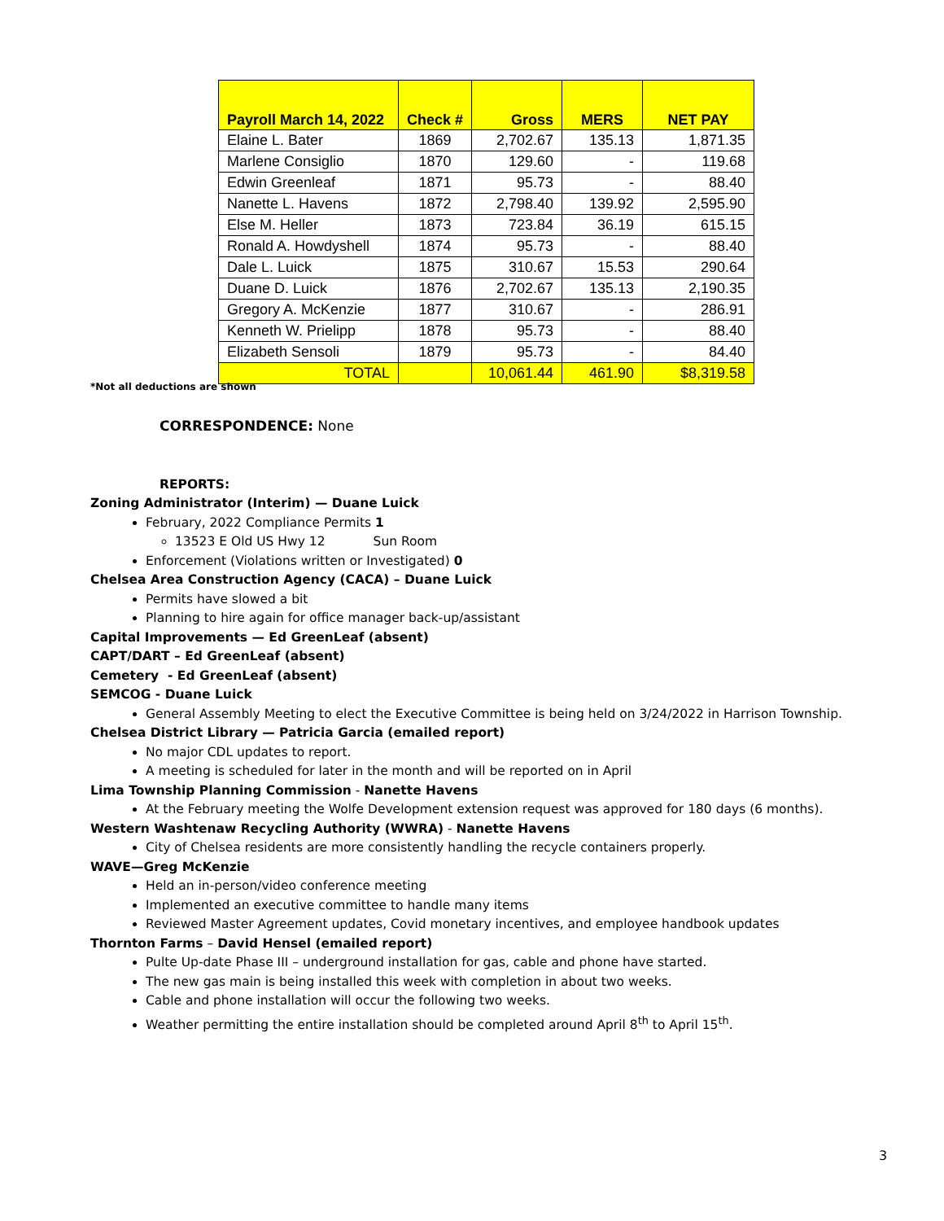| Payroll March 14, 2022 | Check # | Gross | MERS | NET PAY |
| --- | --- | --- | --- | --- |
| Elaine L. Bater | 1869 | 2,702.67 | 135.13 | 1,871.35 |
| Marlene Consiglio | 1870 | 129.60 | - | 119.68 |
| Edwin Greenleaf | 1871 | 95.73 | - | 88.40 |
| Nanette L. Havens | 1872 | 2,798.40 | 139.92 | 2,595.90 |
| Else M. Heller | 1873 | 723.84 | 36.19 | 615.15 |
| Ronald A. Howdyshell | 1874 | 95.73 | - | 88.40 |
| Dale L. Luick | 1875 | 310.67 | 15.53 | 290.64 |
| Duane D. Luick | 1876 | 2,702.67 | 135.13 | 2,190.35 |
| Gregory A. McKenzie | 1877 | 310.67 | - | 286.91 |
| Kenneth W. Prielipp | 1878 | 95.73 | - | 88.40 |
| Elizabeth Sensoli | 1879 | 95.73 | - | 84.40 |
| TOTAL | | 10,061.44 | 461.90 | $8,319.58 |
*Not all deductions are shown
CORRESPONDENCE: None
REPORTS:
Zoning Administrator (Interim) — Duane Luick
February, 2022 Compliance Permits 1
13523 E Old US Hwy 12 Sun Room
Enforcement (Violations written or Investigated) 0
Chelsea Area Construction Agency (CACA) – Duane Luick
Permits have slowed a bit
Planning to hire again for office manager back-up/assistant
Capital Improvements — Ed GreenLeaf (absent)
CAPT/DART – Ed GreenLeaf (absent)
Cemetery - Ed GreenLeaf (absent)
SEMCOG - Duane Luick
General Assembly Meeting to elect the Executive Committee is being held on 3/24/2022 in Harrison Township.
Chelsea District Library — Patricia Garcia (emailed report)
No major CDL updates to report.
A meeting is scheduled for later in the month and will be reported on in April
Lima Township Planning Commission - Nanette Havens
At the February meeting the Wolfe Development extension request was approved for 180 days (6 months).
Western Washtenaw Recycling Authority (WWRA) - Nanette Havens
City of Chelsea residents are more consistently handling the recycle containers properly.
WAVE—Greg McKenzie
Held an in-person/video conference meeting
Implemented an executive committee to handle many items
Reviewed Master Agreement updates, Covid monetary incentives, and employee handbook updates
Thornton Farms – David Hensel (emailed report)
Pulte Up-date Phase III – underground installation for gas, cable and phone have started.
The new gas main is being installed this week with completion in about two weeks.
Cable and phone installation will occur the following two weeks.
Weather permitting the entire installation should be completed around April 8<sup>th</sup> to April 15<sup>th</sup>.
3